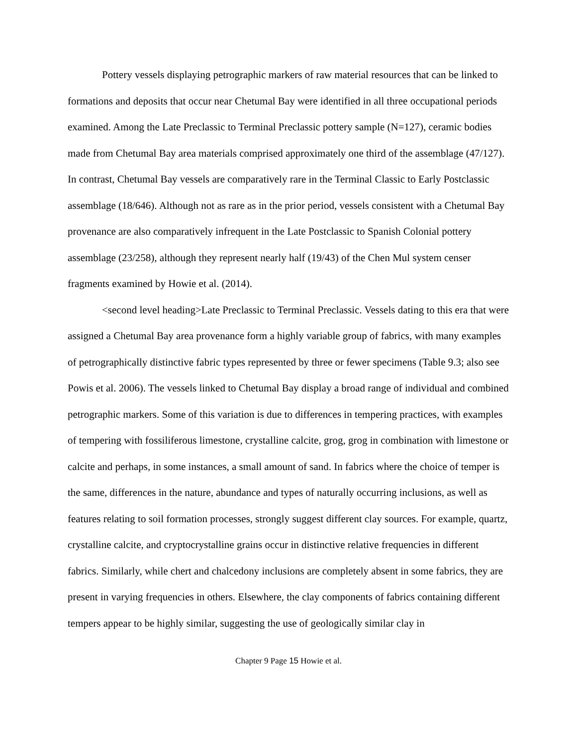Pottery vessels displaying petrographic markers of raw material resources that can be linked to formations and deposits that occur near Chetumal Bay were identified in all three occupational periods examined. Among the Late Preclassic to Terminal Preclassic pottery sample (N=127), ceramic bodies made from Chetumal Bay area materials comprised approximately one third of the assemblage (47/127). In contrast, Chetumal Bay vessels are comparatively rare in the Terminal Classic to Early Postclassic assemblage (18/646). Although not as rare as in the prior period, vessels consistent with a Chetumal Bay provenance are also comparatively infrequent in the Late Postclassic to Spanish Colonial pottery assemblage (23/258), although they represent nearly half (19/43) of the Chen Mul system censer fragments examined by Howie et al. (2014).
<second level heading>Late Preclassic to Terminal Preclassic. Vessels dating to this era that were assigned a Chetumal Bay area provenance form a highly variable group of fabrics, with many examples of petrographically distinctive fabric types represented by three or fewer specimens (Table 9.3; also see Powis et al. 2006). The vessels linked to Chetumal Bay display a broad range of individual and combined petrographic markers. Some of this variation is due to differences in tempering practices, with examples of tempering with fossiliferous limestone, crystalline calcite, grog, grog in combination with limestone or calcite and perhaps, in some instances, a small amount of sand. In fabrics where the choice of temper is the same, differences in the nature, abundance and types of naturally occurring inclusions, as well as features relating to soil formation processes, strongly suggest different clay sources. For example, quartz, crystalline calcite, and cryptocrystalline grains occur in distinctive relative frequencies in different fabrics. Similarly, while chert and chalcedony inclusions are completely absent in some fabrics, they are present in varying frequencies in others. Elsewhere, the clay components of fabrics containing different tempers appear to be highly similar, suggesting the use of geologically similar clay in
Chapter 9 Page 15 Howie et al.